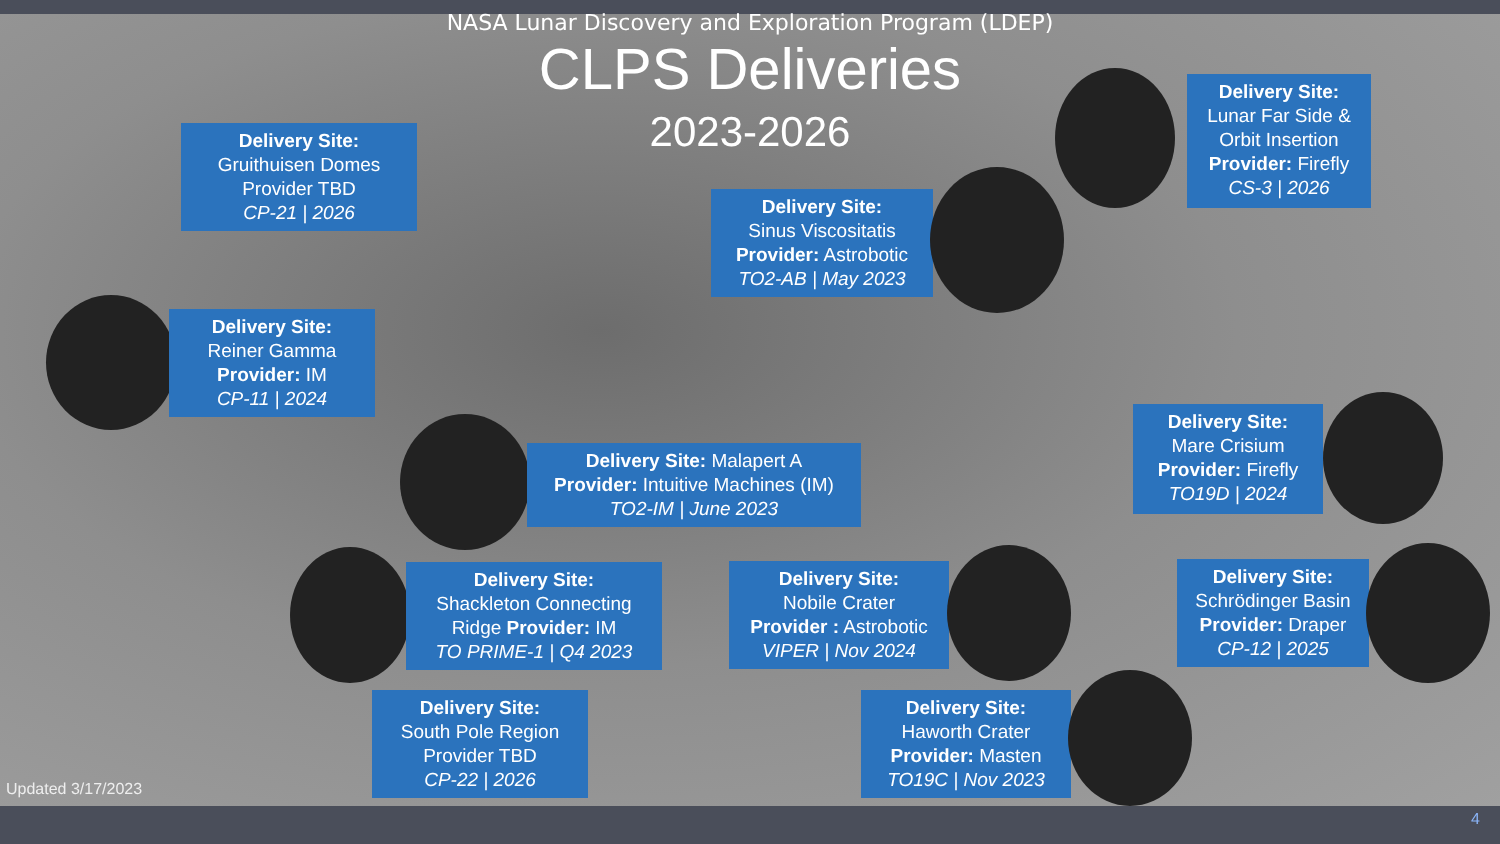NASA Lunar Discovery and Exploration Program (LDEP)
CLPS Deliveries
2023-2026
Delivery Site:
Lunar Far Side & Orbit Insertion
Provider: Firefly
CS-3 | 2026
Delivery Site:
Gruithuisen Domes
Provider TBD
CP-21 | 2026
Delivery Site:
Sinus Viscositatis
Provider: Astrobotic
TO2-AB | May 2023
Delivery Site:
Reiner Gamma
Provider: IM
CP-11 | 2024
Delivery Site:
Mare Crisium
Provider: Firefly
TO19D | 2024
Delivery Site: Malapert A
Provider: Intuitive Machines (IM)
TO2-IM | June 2023
Delivery Site:
Shackleton Connecting Ridge Provider: IM
TO PRIME-1 | Q4 2023
Delivery Site:
Nobile Crater
Provider : Astrobotic
VIPER | Nov 2024
Delivery Site:
Schrödinger Basin
Provider: Draper
CP-12 | 2025
Delivery Site:
South Pole Region
Provider TBD
CP-22 | 2026
Delivery Site:
Haworth Crater
Provider: Masten
TO19C | Nov 2023
Updated 3/17/2023
4